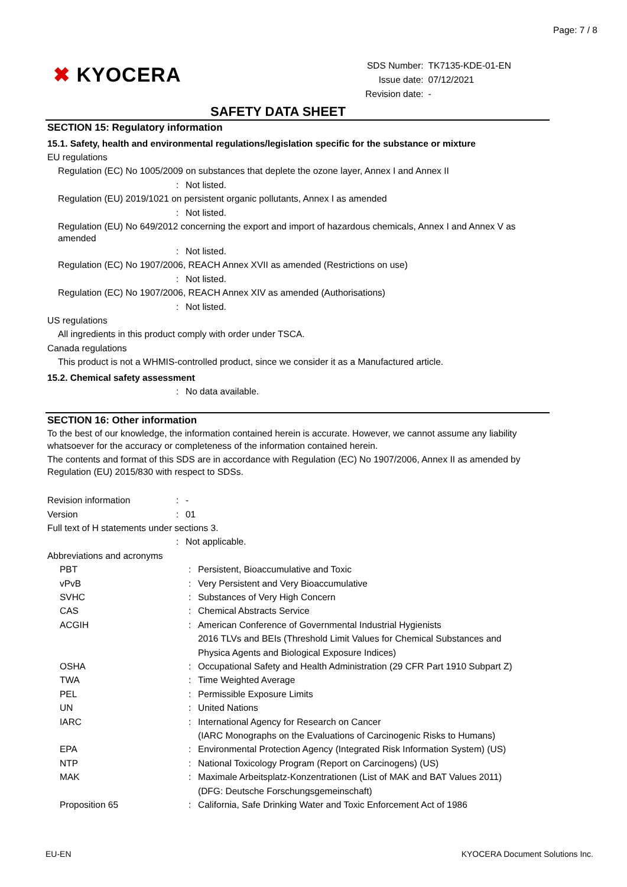Page: 7 / 8
✖ KYOCERA
| SDS Number: | TK7135-KDE-01-EN |
| Issue date: | 07/12/2021 |
| Revision date: | - |
SAFETY DATA SHEET
SECTION 15: Regulatory information
15.1. Safety, health and environmental regulations/legislation specific for the substance or mixture
EU regulations
Regulation (EC) No 1005/2009 on substances that deplete the ozone layer, Annex I and Annex II
: Not listed.
Regulation (EU) 2019/1021 on persistent organic pollutants, Annex I as amended
: Not listed.
Regulation (EU) No 649/2012 concerning the export and import of hazardous chemicals, Annex I and Annex V as amended
: Not listed.
Regulation (EC) No 1907/2006, REACH Annex XVII as amended (Restrictions on use)
: Not listed.
Regulation (EC) No 1907/2006, REACH Annex XIV as amended (Authorisations)
: Not listed.
US regulations
All ingredients in this product comply with order under TSCA.
Canada regulations
This product is not a WHMIS-controlled product, since we consider it as a Manufactured article.
15.2. Chemical safety assessment
: No data available.
SECTION 16: Other information
To the best of our knowledge, the information contained herein is accurate. However, we cannot assume any liability whatsoever for the accuracy or completeness of the information contained herein.
The contents and format of this SDS are in accordance with Regulation (EC) No 1907/2006, Annex II as amended by Regulation (EU) 2015/830 with respect to SDSs.
Revision information: -
Version: 01
Full text of H statements under sections 3.
: Not applicable.
Abbreviations and acronyms
PBT: Persistent, Bioaccumulative and Toxic
vPvB: Very Persistent and Very Bioaccumulative
SVHC: Substances of Very High Concern
CAS: Chemical Abstracts Service
ACGIH: American Conference of Governmental Industrial Hygienists
2016 TLVs and BEIs (Threshold Limit Values for Chemical Substances and
Physica Agents and Biological Exposure Indices)
OSHA: Occupational Safety and Health Administration (29 CFR Part 1910 Subpart Z)
TWA: Time Weighted Average
PEL: Permissible Exposure Limits
UN: United Nations
IARC: International Agency for Research on Cancer
(IARC Monographs on the Evaluations of Carcinogenic Risks to Humans)
EPA: Environmental Protection Agency (Integrated Risk Information System) (US)
NTP: National Toxicology Program (Report on Carcinogens) (US)
MAK: Maximale Arbeitsplatz-Konzentrationen (List of MAK and BAT Values 2011)
(DFG: Deutsche Forschungsgemeinschaft)
Proposition 65: California, Safe Drinking Water and Toxic Enforcement Act of 1986
EU-EN KYOCERA Document Solutions Inc.